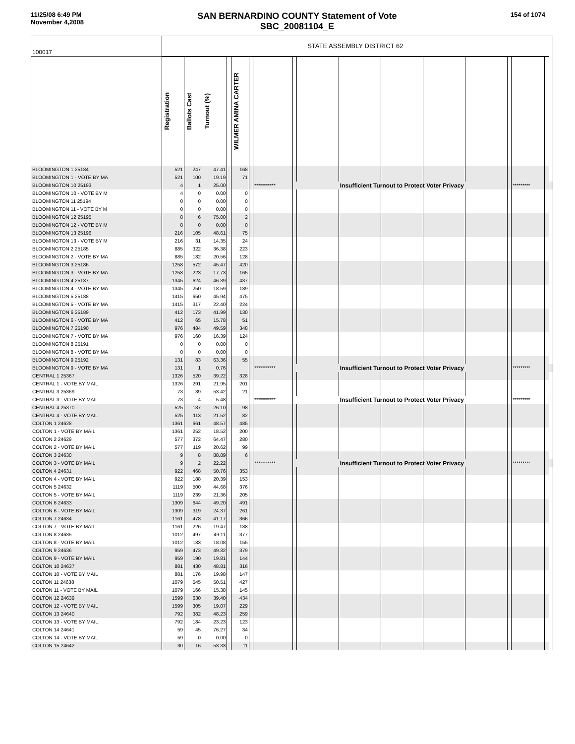11/25/08 6:49 PM
November 4,2008
SAN BERNARDINO COUNTY Statement of Vote
SBC_20081104_E
154 of 1074
| 100017 | STATE ASSEMBLY DISTRICT 62 | | | | | | | | | | | | | | | | |
| | Registration | Ballots Cast | Turnout (%) | | WILMER AMINA CARTER | | | | | | | | | | | | |
| BLOOMINGTON 1 25184 | 521 | 247 | 47.41 | | 168 | | | | | | | | | | | | |
| BLOOMINGTON 1 - VOTE BY MA | 521 | 100 | 19.19 | | 71 | | | | | | | | | | | | |
| BLOOMINGTON 10 25193 | 4 | 1 | 25.00 | | | | *********** | | Insufficient Turnout to Protect Voter Privacy | | | | | | ********* | | |
| BLOOMINGTON 10 - VOTE BY M | 4 | 0 | 0.00 | | 0 | | | | | | | | | | | | |
| BLOOMINGTON 11 25194 | 0 | 0 | 0.00 | | 0 | | | | | | | | | | | | |
| BLOOMINGTON 11 - VOTE BY M | 0 | 0 | 0.00 | | 0 | | | | | | | | | | | | |
| BLOOMINGTON 12 25195 | 8 | 6 | 75.00 | | 2 | | | | | | | | | | | | |
| BLOOMINGTON 12 - VOTE BY M | 8 | 0 | 0.00 | | 0 | | | | | | | | | | | | |
| BLOOMINGTON 13 25196 | 216 | 105 | 48.61 | | 75 | | | | | | | | | | | | |
| BLOOMINGTON 13 - VOTE BY M | 216 | 31 | 14.35 | | 24 | | | | | | | | | | | | |
| BLOOMINGTON 2 25185 | 885 | 322 | 36.38 | | 223 | | | | | | | | | | | | |
| BLOOMINGTON 2 - VOTE BY MA | 885 | 182 | 20.56 | | 128 | | | | | | | | | | | | |
| BLOOMINGTON 3 25186 | 1258 | 572 | 45.47 | | 420 | | | | | | | | | | | | |
| BLOOMINGTON 3 - VOTE BY MA | 1258 | 223 | 17.73 | | 165 | | | | | | | | | | | | |
| BLOOMINGTON 4 25187 | 1345 | 624 | 46.39 | | 437 | | | | | | | | | | | | |
| BLOOMINGTON 4 - VOTE BY MA | 1345 | 250 | 18.59 | | 189 | | | | | | | | | | | | |
| BLOOMINGTON 5 25188 | 1415 | 650 | 45.94 | | 475 | | | | | | | | | | | | |
| BLOOMINGTON 5 - VOTE BY MA | 1415 | 317 | 22.40 | | 224 | | | | | | | | | | | | |
| BLOOMINGTON 6 25189 | 412 | 173 | 41.99 | | 130 | | | | | | | | | | | | |
| BLOOMINGTON 6 - VOTE BY MA | 412 | 65 | 15.78 | | 51 | | | | | | | | | | | | |
| BLOOMINGTON 7 25190 | 976 | 484 | 49.59 | | 348 | | | | | | | | | | | | |
| BLOOMINGTON 7 - VOTE BY MA | 976 | 160 | 16.39 | | 124 | | | | | | | | | | | | |
| BLOOMINGTON 8 25191 | 0 | 0 | 0.00 | | 0 | | | | | | | | | | | | |
| BLOOMINGTON 8 - VOTE BY MA | 0 | 0 | 0.00 | | 0 | | | | | | | | | | | | |
| BLOOMINGTON 9 25192 | 131 | 83 | 63.36 | | 55 | | | | | | | | | | | | |
| BLOOMINGTON 9 - VOTE BY MA | 131 | 1 | 0.76 | | | | *********** | | Insufficient Turnout to Protect Voter Privacy | | | | | | ********* | | |
| CENTRAL 1 25367 | 1326 | 520 | 39.22 | | 328 | | | | | | | | | | | | |
| CENTRAL 1 - VOTE BY MAIL | 1326 | 291 | 21.95 | | 201 | | | | | | | | | | | | |
| CENTRAL 3 25369 | 73 | 39 | 53.42 | | 21 | | | | | | | | | | | | |
| CENTRAL 3 - VOTE BY MAIL | 73 | 4 | 5.48 | | | | *********** | | Insufficient Turnout to Protect Voter Privacy | | | | | | ********* | | |
| CENTRAL 4 25370 | 525 | 137 | 26.10 | | 98 | | | | | | | | | | | | |
| CENTRAL 4 - VOTE BY MAIL | 525 | 113 | 21.52 | | 82 | | | | | | | | | | | | |
| COLTON 1 24628 | 1361 | 661 | 48.57 | | 485 | | | | | | | | | | | | |
| COLTON 1 - VOTE BY MAIL | 1361 | 252 | 18.52 | | 200 | | | | | | | | | | | | |
| COLTON 2 24629 | 577 | 372 | 64.47 | | 280 | | | | | | | | | | | | |
| COLTON 2 - VOTE BY MAIL | 577 | 119 | 20.62 | | 99 | | | | | | | | | | | | |
| COLTON 3 24630 | 9 | 8 | 88.89 | | 6 | | | | | | | | | | | | |
| COLTON 3 - VOTE BY MAIL | 9 | 2 | 22.22 | | | | *********** | | Insufficient Turnout to Protect Voter Privacy | | | | | | ********* | | |
| COLTON 4 24631 | 922 | 468 | 50.76 | | 353 | | | | | | | | | | | | |
| COLTON 4 - VOTE BY MAIL | 922 | 188 | 20.39 | | 153 | | | | | | | | | | | | |
| COLTON 5 24632 | 1119 | 500 | 44.68 | | 376 | | | | | | | | | | | | |
| COLTON 5 - VOTE BY MAIL | 1119 | 239 | 21.36 | | 205 | | | | | | | | | | | | |
| COLTON 6 24633 | 1309 | 644 | 49.20 | | 491 | | | | | | | | | | | | |
| COLTON 6 - VOTE BY MAIL | 1309 | 319 | 24.37 | | 261 | | | | | | | | | | | | |
| COLTON 7 24634 | 1161 | 478 | 41.17 | | 366 | | | | | | | | | | | | |
| COLTON 7 - VOTE BY MAIL | 1161 | 226 | 19.47 | | 188 | | | | | | | | | | | | |
| COLTON 8 24635 | 1012 | 497 | 49.11 | | 377 | | | | | | | | | | | | |
| COLTON 8 - VOTE BY MAIL | 1012 | 183 | 18.08 | | 155 | | | | | | | | | | | | |
| COLTON 9 24636 | 959 | 473 | 49.32 | | 379 | | | | | | | | | | | | |
| COLTON 9 - VOTE BY MAIL | 959 | 190 | 19.81 | | 144 | | | | | | | | | | | | |
| COLTON 10 24637 | 881 | 430 | 48.81 | | 316 | | | | | | | | | | | | |
| COLTON 10 - VOTE BY MAIL | 881 | 176 | 19.98 | | 147 | | | | | | | | | | | | |
| COLTON 11 24638 | 1079 | 545 | 50.51 | | 427 | | | | | | | | | | | | |
| COLTON 11 - VOTE BY MAIL | 1079 | 166 | 15.38 | | 145 | | | | | | | | | | | | |
| COLTON 12 24639 | 1599 | 630 | 39.40 | | 434 | | | | | | | | | | | | |
| COLTON 12 - VOTE BY MAIL | 1599 | 305 | 19.07 | | 229 | | | | | | | | | | | | |
| COLTON 13 24640 | 792 | 382 | 48.23 | | 259 | | | | | | | | | | | | |
| COLTON 13 - VOTE BY MAIL | 792 | 184 | 23.23 | | 123 | | | | | | | | | | | | |
| COLTON 14 24641 | 59 | 45 | 76.27 | | 34 | | | | | | | | | | | | |
| COLTON 14 - VOTE BY MAIL | 59 | 0 | 0.00 | | 0 | | | | | | | | | | | | |
| COLTON 15 24642 | 30 | 16 | 53.33 | | 11 | | | | | | | | | | | | |